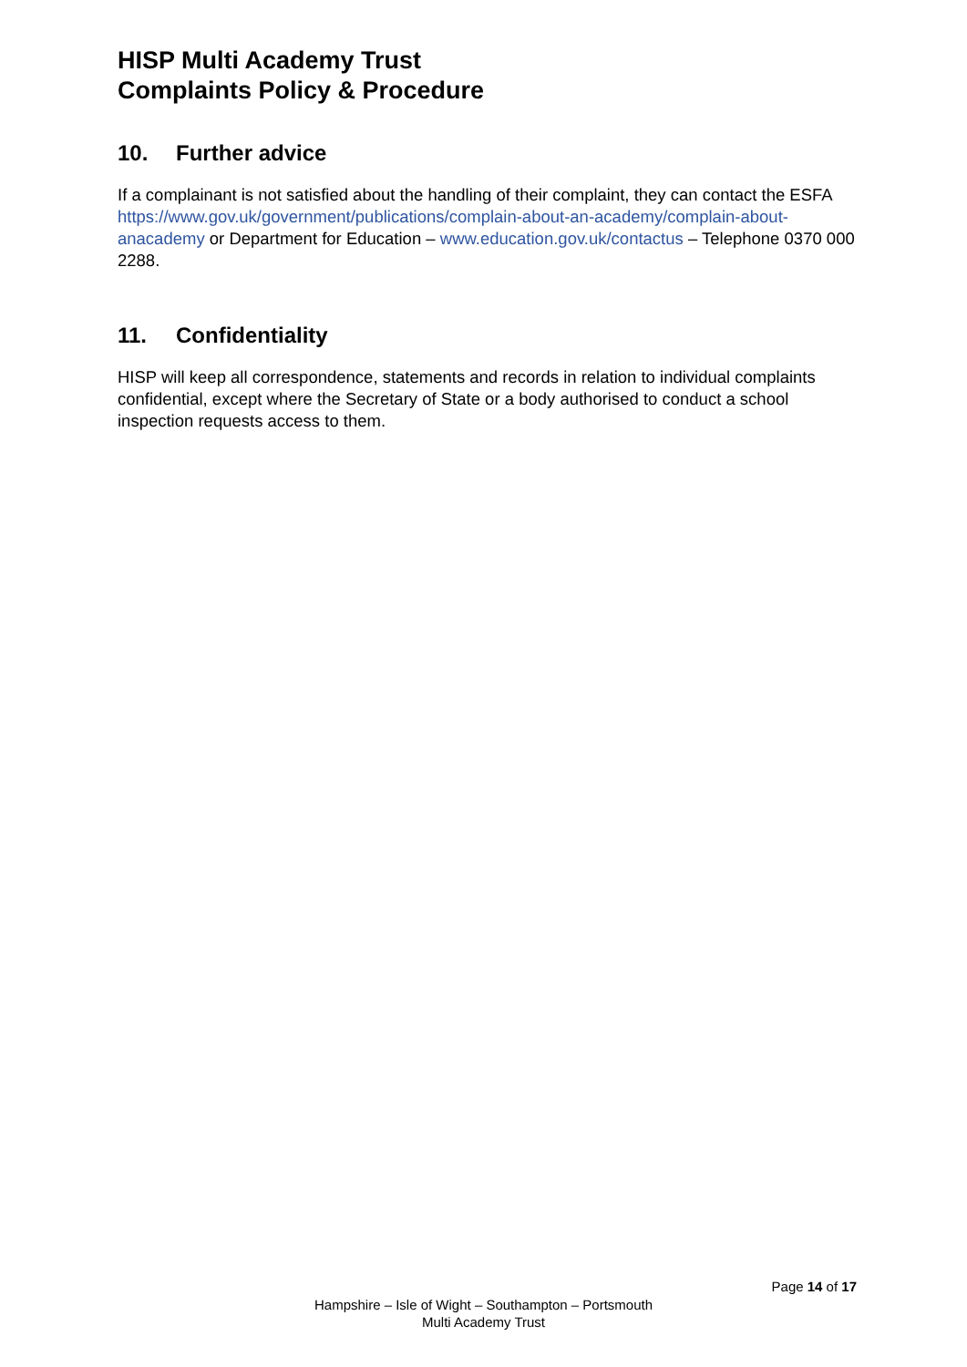HISP Multi Academy Trust
Complaints Policy & Procedure
10. Further advice
If a complainant is not satisfied about the handling of their complaint, they can contact the ESFA https://www.gov.uk/government/publications/complain-about-an-academy/complain-about-anacademy or Department for Education – www.education.gov.uk/contactus – Telephone 0370 000 2288.
11. Confidentiality
HISP will keep all correspondence, statements and records in relation to individual complaints confidential, except where the Secretary of State or a body authorised to conduct a school inspection requests access to them.
Page 14 of 17
Hampshire – Isle of Wight – Southampton – Portsmouth
Multi Academy Trust